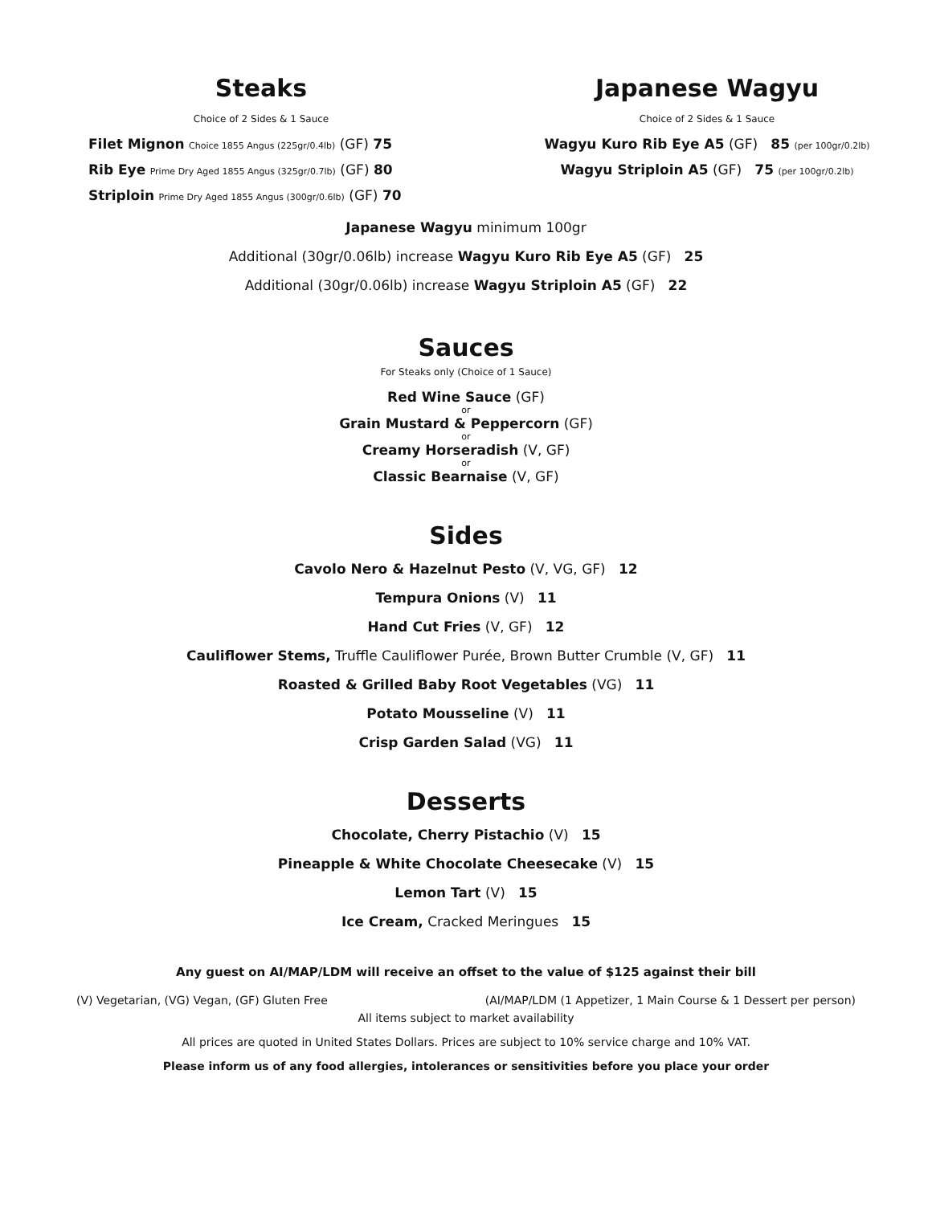Steaks
Choice of 2 Sides & 1 Sauce
Filet Mignon Choice 1855 Angus (225gr/0.4lb) (GF) 75
Rib Eye Prime Dry Aged 1855 Angus (325gr/0.7lb) (GF) 80
Striploin Prime Dry Aged 1855 Angus (300gr/0.6lb) (GF) 70
Japanese Wagyu
Choice of 2 Sides & 1 Sauce
Wagyu Kuro Rib Eye A5 (GF) 85 (per 100gr/0.2lb)
Wagyu Striploin A5 (GF) 75 (per 100gr/0.2lb)
Japanese Wagyu minimum 100gr
Additional (30gr/0.06lb) increase Wagyu Kuro Rib Eye A5 (GF) 25
Additional (30gr/0.06lb) increase Wagyu Striploin A5 (GF) 22
Sauces
For Steaks only (Choice of 1 Sauce)
Red Wine Sauce (GF)
or
Grain Mustard & Peppercorn (GF)
or
Creamy Horseradish (V, GF)
or
Classic Bearnaise (V, GF)
Sides
Cavolo Nero & Hazelnut Pesto (V, VG, GF) 12
Tempura Onions (V) 11
Hand Cut Fries (V, GF) 12
Cauliflower Stems, Truffle Cauliflower Purée, Brown Butter Crumble (V, GF) 11
Roasted & Grilled Baby Root Vegetables (VG) 11
Potato Mousseline (V) 11
Crisp Garden Salad (VG) 11
Desserts
Chocolate, Cherry Pistachio (V) 15
Pineapple & White Chocolate Cheesecake (V) 15
Lemon Tart (V) 15
Ice Cream, Cracked Meringues 15
Any guest on AI/MAP/LDM will receive an offset to the value of $125 against their bill
(V) Vegetarian, (VG) Vegan, (GF) Gluten Free (AI/MAP/LDM (1 Appetizer, 1 Main Course & 1 Dessert per person)
All items subject to market availability
All prices are quoted in United States Dollars. Prices are subject to 10% service charge and 10% VAT.
Please inform us of any food allergies, intolerances or sensitivities before you place your order